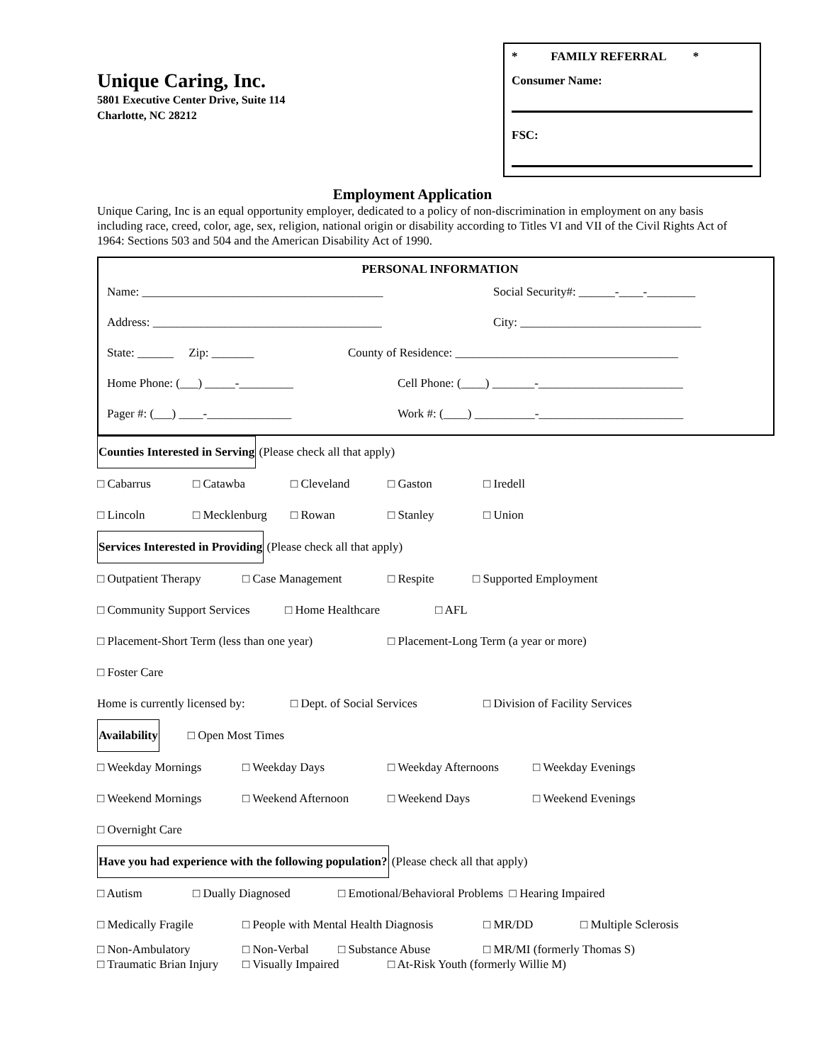Unique Caring, Inc.
5801 Executive Center Drive, Suite 114
Charlotte, NC 28212
* FAMILY REFERRAL *
Consumer Name:
FSC:
Employment Application
Unique Caring, Inc is an equal opportunity employer, dedicated to a policy of non-discrimination in employment on any basis including race, creed, color, age, sex, religion, national origin or disability according to Titles VI and VII of the Civil Rights Act of 1964: Sections 503 and 504 and the American Disability Act of 1990.
PERSONAL INFORMATION
Name: ________________________________________ Social Security#: ______-____-________
Address: ______________________________________ City: ______________________________
State: ______ Zip: _______ County of Residence: _____________________________________
Home Phone: (___) _____-_________ Cell Phone: (____) _______-________________________
Pager #: (___) ____-______________ Work #: (____) __________-________________________
Counties Interested in Serving (Please check all that apply)
□ Cabarrus □ Catawba □ Cleveland □ Gaston □ Iredell
□ Lincoln □ Mecklenburg □ Rowan □ Stanley □ Union
Services Interested in Providing (Please check all that apply)
□ Outpatient Therapy □ Case Management □ Respite □ Supported Employment
□ Community Support Services □ Home Healthcare □ AFL
□ Placement-Short Term (less than one year) □ Placement-Long Term (a year or more)
□ Foster Care
Home is currently licensed by: □ Dept. of Social Services □ Division of Facility Services
Availability □ Open Most Times
□ Weekday Mornings □ Weekday Days □ Weekday Afternoons □ Weekday Evenings
□ Weekend Mornings □ Weekend Afternoon □ Weekend Days □ Weekend Evenings
□ Overnight Care
Have you had experience with the following population? (Please check all that apply)
□ Autism □ Dually Diagnosed □ Emotional/Behavioral Problems □ Hearing Impaired
□ Medically Fragile □ People with Mental Health Diagnosis □ MR/DD □ Multiple Sclerosis
□ Non-Ambulatory □ Non-Verbal □ Substance Abuse □ MR/MI (formerly Thomas S)
□ Traumatic Brian Injury □ Visually Impaired □ At-Risk Youth (formerly Willie M)